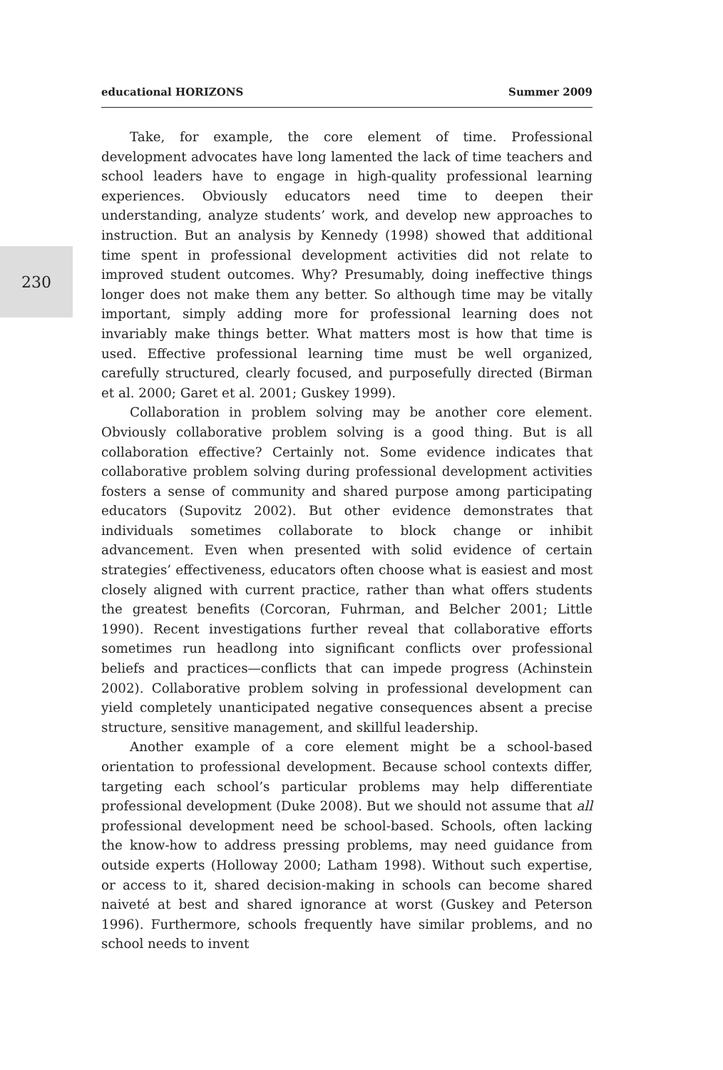educational HORIZONS Summer 2009
230
Take, for example, the core element of time. Professional development advocates have long lamented the lack of time teachers and school leaders have to engage in high-quality professional learning experiences. Obviously educators need time to deepen their understanding, analyze students’ work, and develop new approaches to instruction. But an analysis by Kennedy (1998) showed that additional time spent in professional development activities did not relate to improved student outcomes. Why? Presumably, doing ineffective things longer does not make them any better. So although time may be vitally important, simply adding more for professional learning does not invariably make things better. What matters most is how that time is used. Effective professional learning time must be well organized, carefully structured, clearly focused, and purposefully directed (Birman et al. 2000; Garet et al. 2001; Guskey 1999).
Collaboration in problem solving may be another core element. Obviously collaborative problem solving is a good thing. But is all collaboration effective? Certainly not. Some evidence indicates that collaborative problem solving during professional development activities fosters a sense of community and shared purpose among participating educators (Supovitz 2002). But other evidence demonstrates that individuals sometimes collaborate to block change or inhibit advancement. Even when presented with solid evidence of certain strategies’ effectiveness, educators often choose what is easiest and most closely aligned with current practice, rather than what offers students the greatest benefits (Corcoran, Fuhrman, and Belcher 2001; Little 1990). Recent investigations further reveal that collaborative efforts sometimes run headlong into significant conflicts over professional beliefs and practices—conflicts that can impede progress (Achinstein 2002). Collaborative problem solving in professional development can yield completely unanticipated negative consequences absent a precise structure, sensitive management, and skillful leadership.
Another example of a core element might be a school-based orientation to professional development. Because school contexts differ, targeting each school’s particular problems may help differentiate professional development (Duke 2008). But we should not assume that all professional development need be school-based. Schools, often lacking the know-how to address pressing problems, may need guidance from outside experts (Holloway 2000; Latham 1998). Without such expertise, or access to it, shared decision-making in schools can become shared naiveté at best and shared ignorance at worst (Guskey and Peterson 1996). Furthermore, schools frequently have similar problems, and no school needs to invent